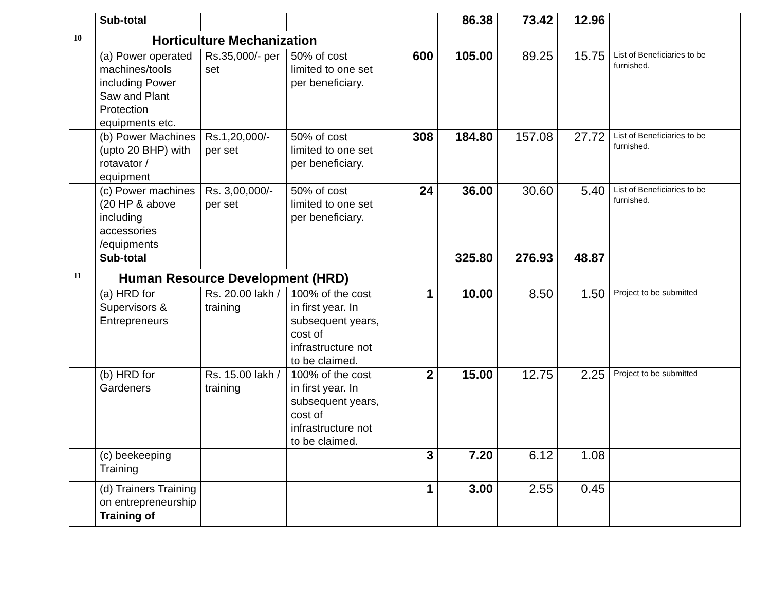| | Sub-total | | | | 86.38 | 73.42 | 12.96 | |
| 10 | Horticulture Mechanization | | | | | | | |
| | (a) Power operated machines/tools including Power Saw and Plant Protection equipments etc. | Rs.35,000/- per set | 50% of cost limited to one set per beneficiary. | 600 | 105.00 | 89.25 | 15.75 | List of Beneficiaries to be furnished. |
| | (b) Power Machines (upto 20 BHP) with rotavator / equipment | Rs.1,20,000/- per set | 50% of cost limited to one set per beneficiary. | 308 | 184.80 | 157.08 | 27.72 | List of Beneficiaries to be furnished. |
| | (c) Power machines (20 HP & above including accessories /equipments | Rs. 3,00,000/- per set | 50% of cost limited to one set per beneficiary. | 24 | 36.00 | 30.60 | 5.40 | List of Beneficiaries to be furnished. |
| | Sub-total | | | | 325.80 | 276.93 | 48.87 | |
| 11 | Human Resource Development (HRD) | | | | | | | |
| | (a) HRD for Supervisors & Entrepreneurs | Rs. 20.00 lakh / training | 100% of the cost in first year. In subsequent years, cost of infrastructure not to be claimed. | 1 | 10.00 | 8.50 | 1.50 | Project to be submitted |
| | (b) HRD for Gardeners | Rs. 15.00 lakh / training | 100% of the cost in first year. In subsequent years, cost of infrastructure not to be claimed. | 2 | 15.00 | 12.75 | 2.25 | Project to be submitted |
| | (c) beekeeping Training | | | 3 | 7.20 | 6.12 | 1.08 | |
| | (d) Trainers Training on entrepreneurship | | | 1 | 3.00 | 2.55 | 0.45 | |
| | Training of | | | | | | | |